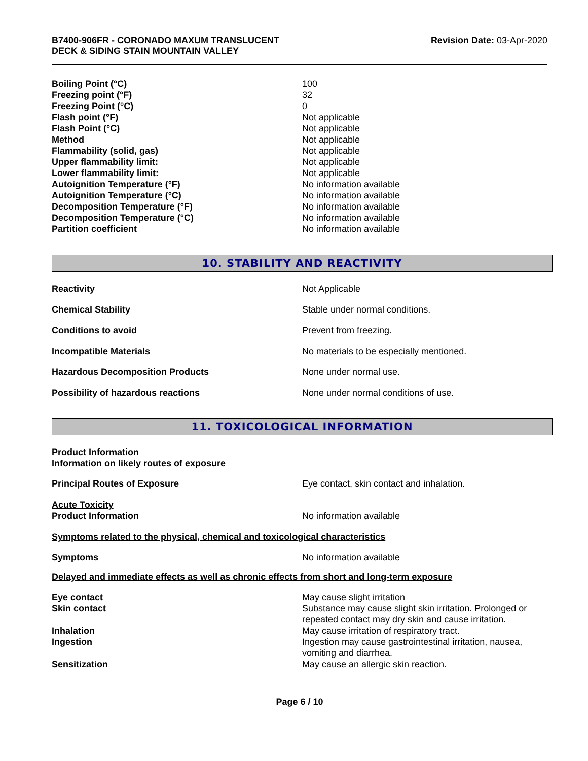B7400-906FR - CORONADO MAXUM TRANSLUCENT
DECK & SIDING STAIN MOUNTAIN VALLEY
Revision Date: 03-Apr-2020
| Boiling Point (°C) | 100 |
| Freezing point (°F) | 32 |
| Freezing Point (°C) | 0 |
| Flash point (°F) | Not applicable |
| Flash Point (°C) | Not applicable |
| Method | Not applicable |
| Flammability (solid, gas) | Not applicable |
| Upper flammability limit: | Not applicable |
| Lower flammability limit: | Not applicable |
| Autoignition Temperature (°F) | No information available |
| Autoignition Temperature (°C) | No information available |
| Decomposition Temperature (°F) | No information available |
| Decomposition Temperature (°C) | No information available |
| Partition coefficient | No information available |
10. STABILITY AND REACTIVITY
| Reactivity | Not Applicable |
| Chemical Stability | Stable under normal conditions. |
| Conditions to avoid | Prevent from freezing. |
| Incompatible Materials | No materials to be especially mentioned. |
| Hazardous Decomposition Products | None under normal use. |
| Possibility of hazardous reactions | None under normal conditions of use. |
11. TOXICOLOGICAL INFORMATION
Product Information
Information on likely routes of exposure
| Principal Routes of Exposure | Eye contact, skin contact and inhalation. |
| Acute Toxicity Product Information | No information available |
Symptoms related to the physical, chemical and toxicological characteristics
| Symptoms | No information available |
Delayed and immediate effects as well as chronic effects from short and long-term exposure
| Eye contact | May cause slight irritation |
| Skin contact | Substance may cause slight skin irritation. Prolonged or repeated contact may dry skin and cause irritation. |
| Inhalation | May cause irritation of respiratory tract. |
| Ingestion | Ingestion may cause gastrointestinal irritation, nausea, vomiting and diarrhea. |
| Sensitization | May cause an allergic skin reaction. |
Page 6 / 10